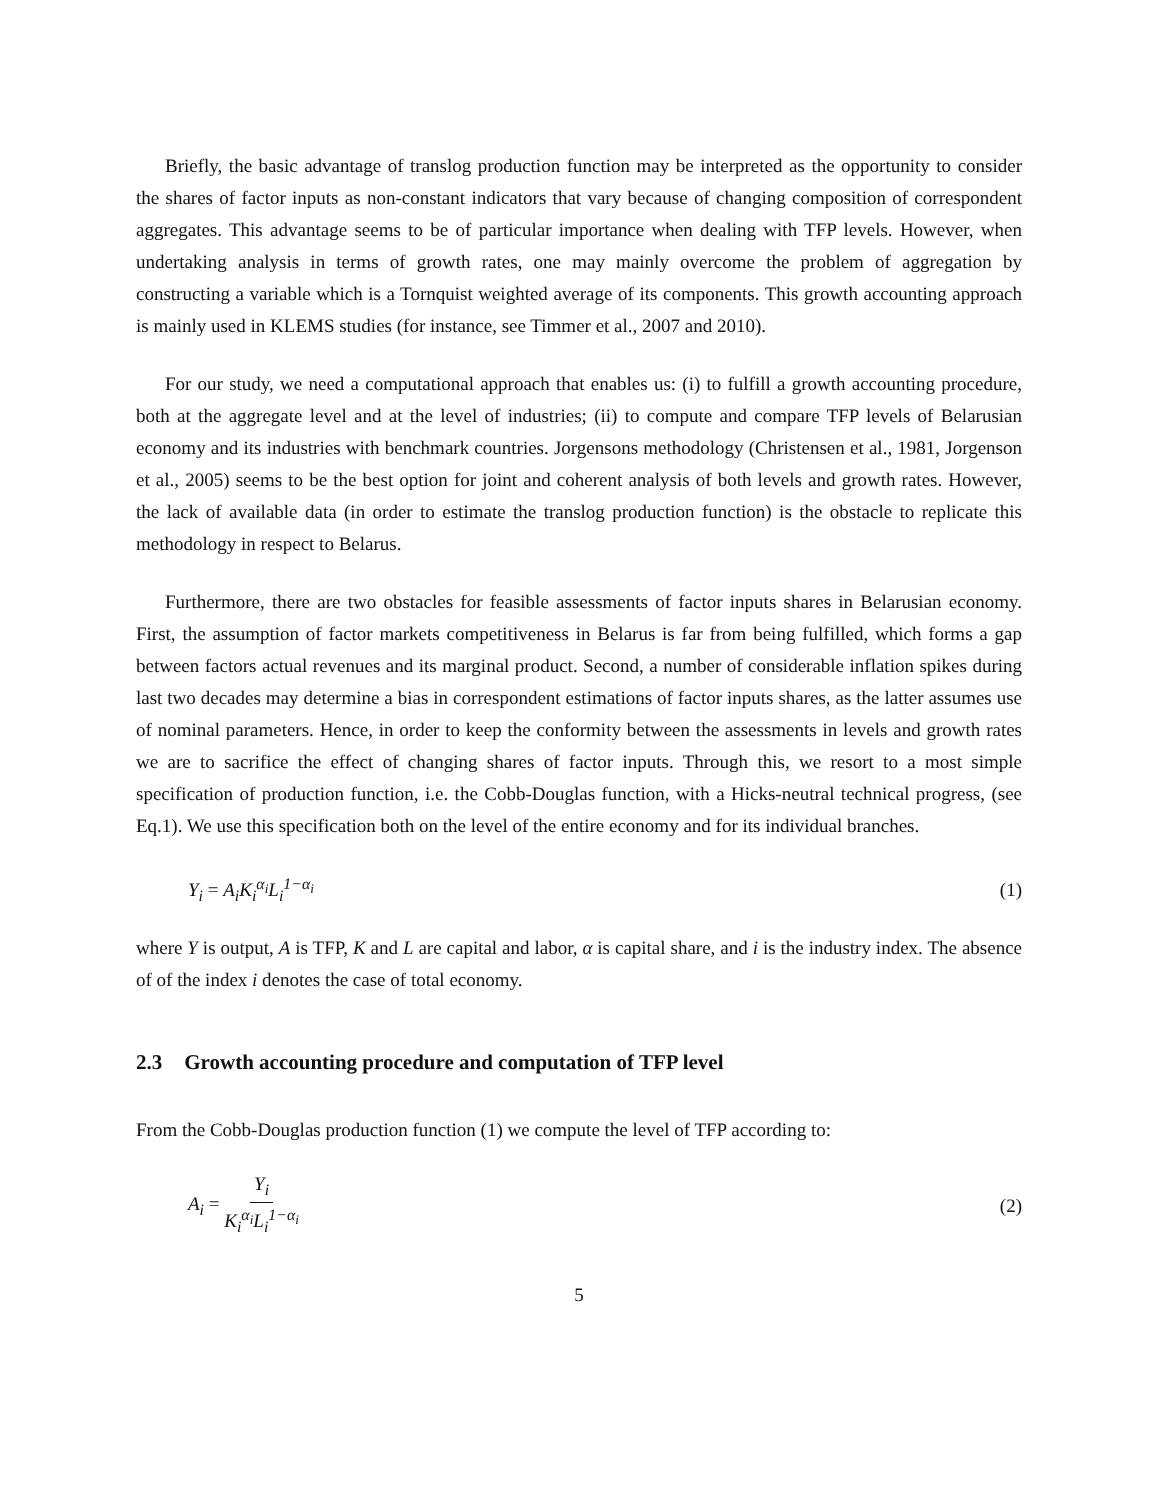Briefly, the basic advantage of translog production function may be interpreted as the opportunity to consider the shares of factor inputs as non-constant indicators that vary because of changing composition of correspondent aggregates. This advantage seems to be of particular importance when dealing with TFP levels. However, when undertaking analysis in terms of growth rates, one may mainly overcome the problem of aggregation by constructing a variable which is a Tornquist weighted average of its components. This growth accounting approach is mainly used in KLEMS studies (for instance, see Timmer et al., 2007 and 2010).
For our study, we need a computational approach that enables us: (i) to fulfill a growth accounting procedure, both at the aggregate level and at the level of industries; (ii) to compute and compare TFP levels of Belarusian economy and its industries with benchmark countries. Jorgensons methodology (Christensen et al., 1981, Jorgenson et al., 2005) seems to be the best option for joint and coherent analysis of both levels and growth rates. However, the lack of available data (in order to estimate the translog production function) is the obstacle to replicate this methodology in respect to Belarus.
Furthermore, there are two obstacles for feasible assessments of factor inputs shares in Belarusian economy. First, the assumption of factor markets competitiveness in Belarus is far from being fulfilled, which forms a gap between factors actual revenues and its marginal product. Second, a number of considerable inflation spikes during last two decades may determine a bias in correspondent estimations of factor inputs shares, as the latter assumes use of nominal parameters. Hence, in order to keep the conformity between the assessments in levels and growth rates we are to sacrifice the effect of changing shares of factor inputs. Through this, we resort to a most simple specification of production function, i.e. the Cobb-Douglas function, with a Hicks-neutral technical progress, (see Eq.1). We use this specification both on the level of the entire economy and for its individual branches.
Y<sub>i</sub> = A<sub>i</sub>K<sub>i</sub><sup>α<sub>i</sub></sup>L<sub>i</sub><sup>1−α<sub>i</sub></sup> (1)
where Y is output, A is TFP, K and L are capital and labor, α is capital share, and i is the industry index. The absence of of the index i denotes the case of total economy.
2.3 Growth accounting procedure and computation of TFP level
From the Cobb-Douglas production function (1) we compute the level of TFP according to:
A<sub>i</sub> = Y<sub>i</sub> K<sub>i</sub><sup>α<sub>i</sub></sup>L<sub>i</sub><sup>1−α<sub>i</sub></sup> (2)
5